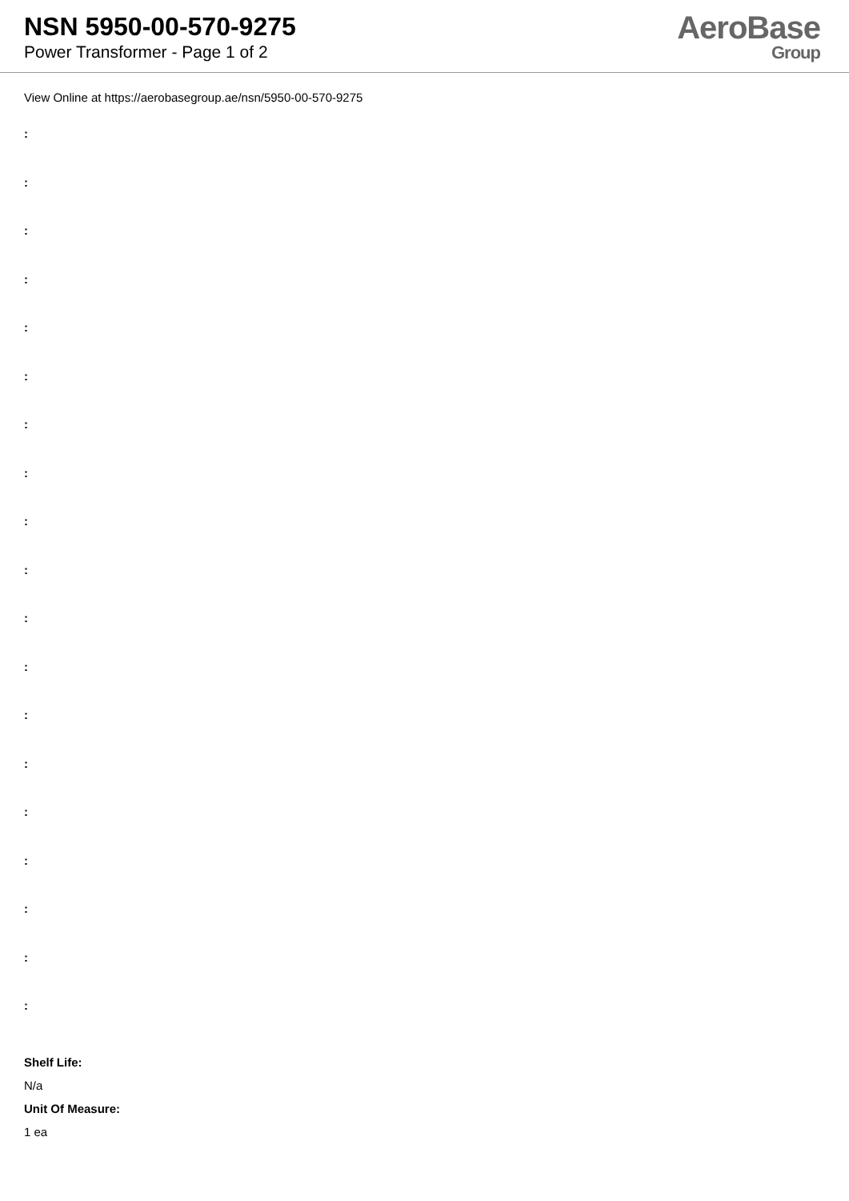NSN 5950-00-570-9275
Power Transformer - Page 1 of 2
AeroBase
Group
View Online at https://aerobasegroup.ae/nsn/5950-00-570-9275
:
:
:
:
:
:
:
:
:
:
:
:
:
:
:
:
:
:
:
Shelf Life:
N/a
Unit Of Measure:
1 ea